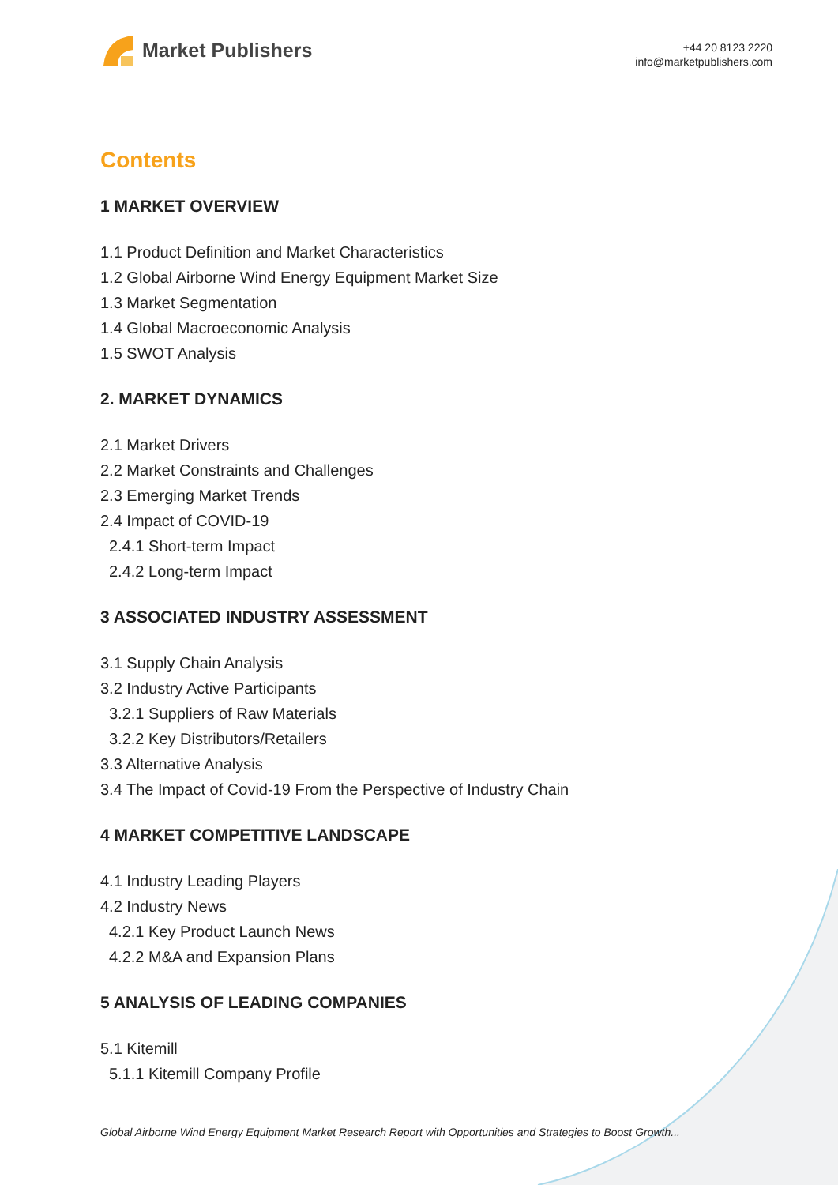Market Publishers
+44 20 8123 2220
info@marketpublishers.com
Contents
1 MARKET OVERVIEW
1.1 Product Definition and Market Characteristics
1.2 Global Airborne Wind Energy Equipment Market Size
1.3 Market Segmentation
1.4 Global Macroeconomic Analysis
1.5 SWOT Analysis
2. MARKET DYNAMICS
2.1 Market Drivers
2.2 Market Constraints and Challenges
2.3 Emerging Market Trends
2.4 Impact of COVID-19
2.4.1 Short-term Impact
2.4.2 Long-term Impact
3 ASSOCIATED INDUSTRY ASSESSMENT
3.1 Supply Chain Analysis
3.2 Industry Active Participants
3.2.1 Suppliers of Raw Materials
3.2.2 Key Distributors/Retailers
3.3 Alternative Analysis
3.4 The Impact of Covid-19 From the Perspective of Industry Chain
4 MARKET COMPETITIVE LANDSCAPE
4.1 Industry Leading Players
4.2 Industry News
4.2.1 Key Product Launch News
4.2.2 M&A and Expansion Plans
5 ANALYSIS OF LEADING COMPANIES
5.1 Kitemill
5.1.1 Kitemill Company Profile
Global Airborne Wind Energy Equipment Market Research Report with Opportunities and Strategies to Boost Growth...